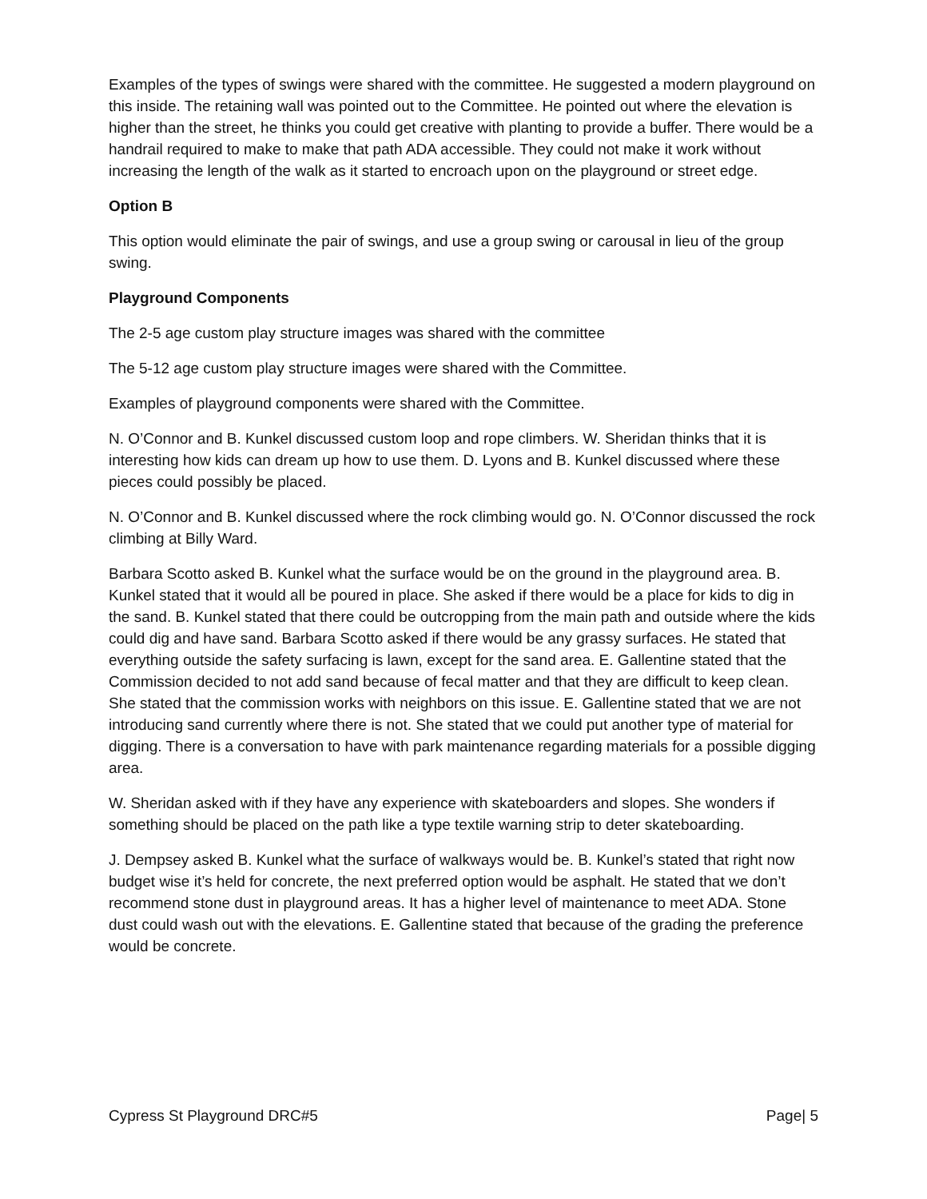Examples of the types of swings were shared with the committee. He suggested a modern playground on this inside. The retaining wall was pointed out to the Committee. He pointed out where the elevation is higher than the street, he thinks you could get creative with planting to provide a buffer. There would be a handrail required to make to make that path ADA accessible. They could not make it work without increasing the length of the walk as it started to encroach upon on the playground or street edge.
Option B
This option would eliminate the pair of swings, and use a group swing or carousal in lieu of the group swing.
Playground Components
The 2-5 age custom play structure images was shared with the committee
The 5-12 age custom play structure images were shared with the Committee.
Examples of playground components were shared with the Committee.
N. O’Connor and B. Kunkel discussed custom loop and rope climbers. W. Sheridan thinks that it is interesting how kids can dream up how to use them. D. Lyons and B. Kunkel discussed where these pieces could possibly be placed.
N. O’Connor and B. Kunkel discussed where the rock climbing would go. N. O’Connor discussed the rock climbing at Billy Ward.
Barbara Scotto asked B. Kunkel what the surface would be on the ground in the playground area. B. Kunkel stated that it would all be poured in place. She asked if there would be a place for kids to dig in the sand. B. Kunkel stated that there could be outcropping from the main path and outside where the kids could dig and have sand. Barbara Scotto asked if there would be any grassy surfaces. He stated that everything outside the safety surfacing is lawn, except for the sand area. E. Gallentine stated that the Commission decided to not add sand because of fecal matter and that they are difficult to keep clean. She stated that the commission works with neighbors on this issue. E. Gallentine stated that we are not introducing sand currently where there is not. She stated that we could put another type of material for digging. There is a conversation to have with park maintenance regarding materials for a possible digging area.
W. Sheridan asked with if they have any experience with skateboarders and slopes. She wonders if something should be placed on the path like a type textile warning strip to deter skateboarding.
J. Dempsey asked B. Kunkel what the surface of walkways would be. B. Kunkel’s stated that right now budget wise it’s held for concrete, the next preferred option would be asphalt. He stated that we don’t recommend stone dust in playground areas. It has a higher level of maintenance to meet ADA. Stone dust could wash out with the elevations. E. Gallentine stated that because of the grading the preference would be concrete.
Cypress St Playground DRC#5 Page| 5